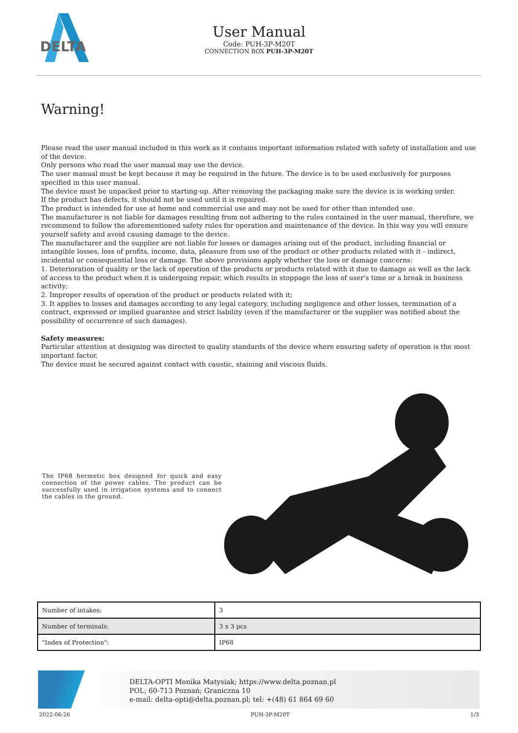DELTA
User Manual
Code: PUH-3P-M20T
CONNECTION BOX PUH-3P-M20T
Warning!
Please read the user manual included in this work as it contains important information related with safety of installation and use of the device.
Only persons who read the user manual may use the device.
The user manual must be kept because it may be required in the future. The device is to be used exclusively for purposes specified in this user manual.
The device must be unpacked prior to starting-up. After removing the packaging make sure the device is in working order.
If the product has defects, it should not be used until it is repaired.
The product is intended for use at home and commercial use and may not be used for other than intended use.
The manufacturer is not liable for damages resulting from not adhering to the rules contained in the user manual, therefore, we recommend to follow the aforementioned safety rules for operation and maintenance of the device. In this way you will ensure yourself safety and avoid causing damage to the device.
The manufacturer and the supplier are not liable for losses or damages arising out of the product, including financial or intangible losses, loss of profits, income, data, pleasure from use of the product or other products related with it - indirect, incidental or consequential loss or damage. The above provisions apply whether the loss or damage concerns:
1. Deterioration of quality or the lack of operation of the products or products related with it due to damage as well as the lack of access to the product when it is undergoing repair, which results in stoppage the loss of user's time or a break in business activity;
2. Improper results of operation of the product or products related with it;
3. It applies to losses and damages according to any legal category, including negligence and other losses, termination of a contract, expressed or implied guarantee and strict liability (even if the manufacturer or the supplier was notified about the possibility of occurrence of such damages).
Safety measures:
Particular attention at designing was directed to quality standards of the device where ensuring safety of operation is the most important factor.
The device must be secured against contact with caustic, staining and viscous fluids.
The IP68 hermetic box designed for quick and easy connection of the power cables. The product can be successfully used in irrigation systems and to connect the cables in the ground.
| Number of intakes: | 3 |
| Number of terminals: | 3 x 3 pcs |
| "Index of Protection": | IP68 |
DELTA-OPTI Monika Matysiak; https://www.delta.poznan.pl
POL; 60-713 Poznań; Graniczna 10
e-mail: delta-opti@delta.poznan.pl; tel: +(48) 61 864 69 60
2022-06-26 PUH-3P-M20T 1/3